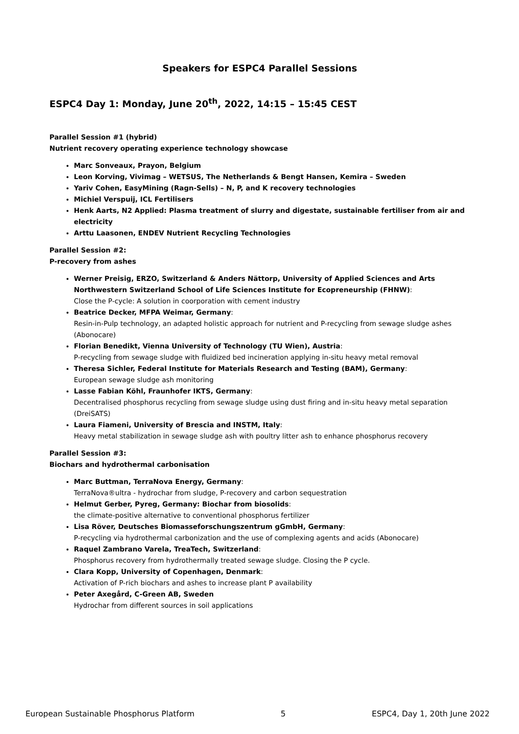Speakers for ESPC4 Parallel Sessions
ESPC4 Day 1: Monday, June 20<sup>th</sup>, 2022, 14:15 – 15:45 CEST
Parallel Session #1 (hybrid)
Nutrient recovery operating experience technology showcase
Marc Sonveaux, Prayon, Belgium
Leon Korving, Vivimag – WETSUS, The Netherlands & Bengt Hansen, Kemira – Sweden
Yariv Cohen, EasyMining (Ragn-Sells) – N, P, and K recovery technologies
Michiel Verspuij, ICL Fertilisers
Henk Aarts, N2 Applied: Plasma treatment of slurry and digestate, sustainable fertiliser from air and electricity
Arttu Laasonen, ENDEV Nutrient Recycling Technologies
Parallel Session #2:
P-recovery from ashes
Werner Preisig, ERZO, Switzerland & Anders Nättorp, University of Applied Sciences and Arts Northwestern Switzerland School of Life Sciences Institute for Ecopreneurship (FHNW):
Close the P-cycle: A solution in coorporation with cement industry
Beatrice Decker, MFPA Weimar, Germany:
Resin-in-Pulp technology, an adapted holistic approach for nutrient and P-recycling from sewage sludge ashes (Abonocare)
Florian Benedikt, Vienna University of Technology (TU Wien), Austria:
P-recycling from sewage sludge with fluidized bed incineration applying in-situ heavy metal removal
Theresa Sichler, Federal Institute for Materials Research and Testing (BAM), Germany:
European sewage sludge ash monitoring
Lasse Fabian Köhl, Fraunhofer IKTS, Germany:
Decentralised phosphorus recycling from sewage sludge using dust firing and in-situ heavy metal separation (DreiSATS)
Laura Fiameni, University of Brescia and INSTM, Italy:
Heavy metal stabilization in sewage sludge ash with poultry litter ash to enhance phosphorus recovery
Parallel Session #3:
Biochars and hydrothermal carbonisation
Marc Buttman, TerraNova Energy, Germany:
TerraNova®ultra - hydrochar from sludge, P-recovery and carbon sequestration
Helmut Gerber, Pyreg, Germany: Biochar from biosolids:
the climate-positive alternative to conventional phosphorus fertilizer
Lisa Röver, Deutsches Biomasseforschungszentrum gGmbH, Germany:
P-recycling via hydrothermal carbonization and the use of complexing agents and acids (Abonocare)
Raquel Zambrano Varela, TreaTech, Switzerland:
Phosphorus recovery from hydrothermally treated sewage sludge. Closing the P cycle.
Clara Kopp, University of Copenhagen, Denmark:
Activation of P-rich biochars and ashes to increase plant P availability
Peter Axegård, C-Green AB, Sweden
Hydrochar from different sources in soil applications
European Sustainable Phosphorus Platform 5 ESPC4, Day 1, 20th June 2022